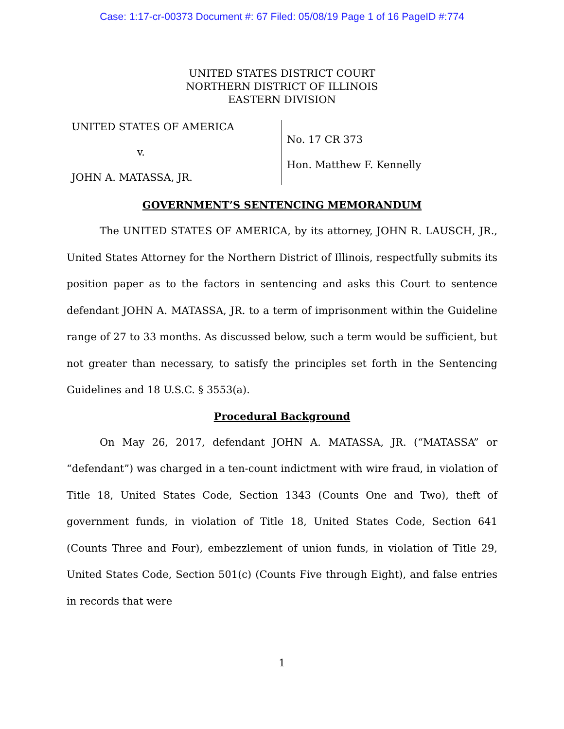Case: 1:17-cr-00373 Document #: 67 Filed: 05/08/19 Page 1 of 16 PageID #:774
UNITED STATES DISTRICT COURT
NORTHERN DISTRICT OF ILLINOIS
EASTERN DIVISION
UNITED STATES OF AMERICA
v.
JOHN A. MATASSA, JR.
No. 17 CR 373
Hon. Matthew F. Kennelly
GOVERNMENT’S SENTENCING MEMORANDUM
The UNITED STATES OF AMERICA, by its attorney, JOHN R. LAUSCH, JR., United States Attorney for the Northern District of Illinois, respectfully submits its position paper as to the factors in sentencing and asks this Court to sentence defendant JOHN A. MATASSA, JR. to a term of imprisonment within the Guideline range of 27 to 33 months. As discussed below, such a term would be sufficient, but not greater than necessary, to satisfy the principles set forth in the Sentencing Guidelines and 18 U.S.C. § 3553(a).
Procedural Background
On May 26, 2017, defendant JOHN A. MATASSA, JR. (“MATASSA” or “defendant”) was charged in a ten-count indictment with wire fraud, in violation of Title 18, United States Code, Section 1343 (Counts One and Two), theft of government funds, in violation of Title 18, United States Code, Section 641 (Counts Three and Four), embezzlement of union funds, in violation of Title 29, United States Code, Section 501(c) (Counts Five through Eight), and false entries in records that were
1